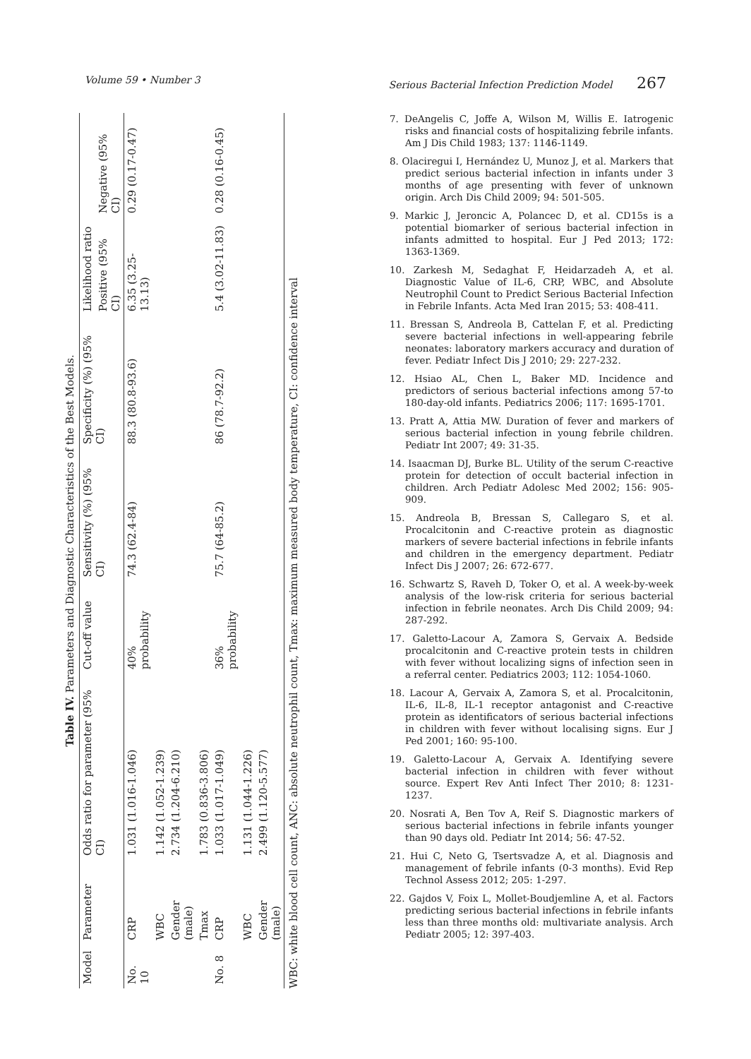Volume 59 • Number 3 Serious Bacterial Infection Prediction Model 267
Table IV. Parameters and Diagnostic Characteristics of the Best Models.
| Model | Parameter | Odds ratio for parameter (95% CI) | Cut-off value | Sensitivity (%) (95% CI) | Specificity (%) (95% CI) | Likelihood ratio | |
| --- | --- | --- | --- | --- | --- | --- | --- |
| | | | | | | Positive (95% CI) | Negative (95% CI) |
| No. 10 | CRP | 1.031 (1.016-1.046) | 40% probability | 74.3 (62.4-84) | 88.3 (80.8-93.6) | 6.35 (3.25-13.13) | 0.29 (0.17-0.47) |
| | WBC | 1.142 (1.052-1.239) | | | | | |
| | Gender (male) | 2.734 (1.204-6.210) | | | | | |
| | Tmax | 1.783 (0.836-3.806) | | | | | |
| No. 8 | CRP | 1.033 (1.017-1.049) | 36% probability | 75.7 (64-85.2) | 86 (78.7-92.2) | 5.4 (3.02-11.83) | 0.28 (0.16-0.45) |
| | WBC | 1.131 (1.044-1.226) | | | | | |
| | Gender (male) | 2.499 (1.120-5.577) | | | | | |
WBC: white blood cell count, ANC: absolute neutrophil count, Tmax: maximum measured body temperature, CI: confidence interval
7. DeAngelis C, Joffe A, Wilson M, Willis E. Iatrogenic risks and financial costs of hospitalizing febrile infants. Am J Dis Child 1983; 137: 1146-1149.
8. Olaciregui I, Hernández U, Munoz J, et al. Markers that predict serious bacterial infection in infants under 3 months of age presenting with fever of unknown origin. Arch Dis Child 2009; 94: 501-505.
9. Markic J, Jeroncic A, Polancec D, et al. CD15s is a potential biomarker of serious bacterial infection in infants admitted to hospital. Eur J Ped 2013; 172: 1363-1369.
10. Zarkesh M, Sedaghat F, Heidarzadeh A, et al. Diagnostic Value of IL-6, CRP, WBC, and Absolute Neutrophil Count to Predict Serious Bacterial Infection in Febrile Infants. Acta Med Iran 2015; 53: 408-411.
11. Bressan S, Andreola B, Cattelan F, et al. Predicting severe bacterial infections in well-appearing febrile neonates: laboratory markers accuracy and duration of fever. Pediatr Infect Dis J 2010; 29: 227-232.
12. Hsiao AL, Chen L, Baker MD. Incidence and predictors of serious bacterial infections among 57-to 180-day-old infants. Pediatrics 2006; 117: 1695-1701.
13. Pratt A, Attia MW. Duration of fever and markers of serious bacterial infection in young febrile children. Pediatr Int 2007; 49: 31-35.
14. Isaacman DJ, Burke BL. Utility of the serum C-reactive protein for detection of occult bacterial infection in children. Arch Pediatr Adolesc Med 2002; 156: 905-909.
15. Andreola B, Bressan S, Callegaro S, et al. Procalcitonin and C-reactive protein as diagnostic markers of severe bacterial infections in febrile infants and children in the emergency department. Pediatr Infect Dis J 2007; 26: 672-677.
16. Schwartz S, Raveh D, Toker O, et al. A week-by-week analysis of the low-risk criteria for serious bacterial infection in febrile neonates. Arch Dis Child 2009; 94: 287-292.
17. Galetto-Lacour A, Zamora S, Gervaix A. Bedside procalcitonin and C-reactive protein tests in children with fever without localizing signs of infection seen in a referral center. Pediatrics 2003; 112: 1054-1060.
18. Lacour A, Gervaix A, Zamora S, et al. Procalcitonin, IL-6, IL-8, IL-1 receptor antagonist and C-reactive protein as identificators of serious bacterial infections in children with fever without localising signs. Eur J Ped 2001; 160: 95-100.
19. Galetto-Lacour A, Gervaix A. Identifying severe bacterial infection in children with fever without source. Expert Rev Anti Infect Ther 2010; 8: 1231-1237.
20. Nosrati A, Ben Tov A, Reif S. Diagnostic markers of serious bacterial infections in febrile infants younger than 90 days old. Pediatr Int 2014; 56: 47-52.
21. Hui C, Neto G, Tsertsvadze A, et al. Diagnosis and management of febrile infants (0-3 months). Evid Rep Technol Assess 2012; 205: 1-297.
22. Gajdos V, Foix L, Mollet-Boudjemline A, et al. Factors predicting serious bacterial infections in febrile infants less than three months old: multivariate analysis. Arch Pediatr 2005; 12: 397-403.